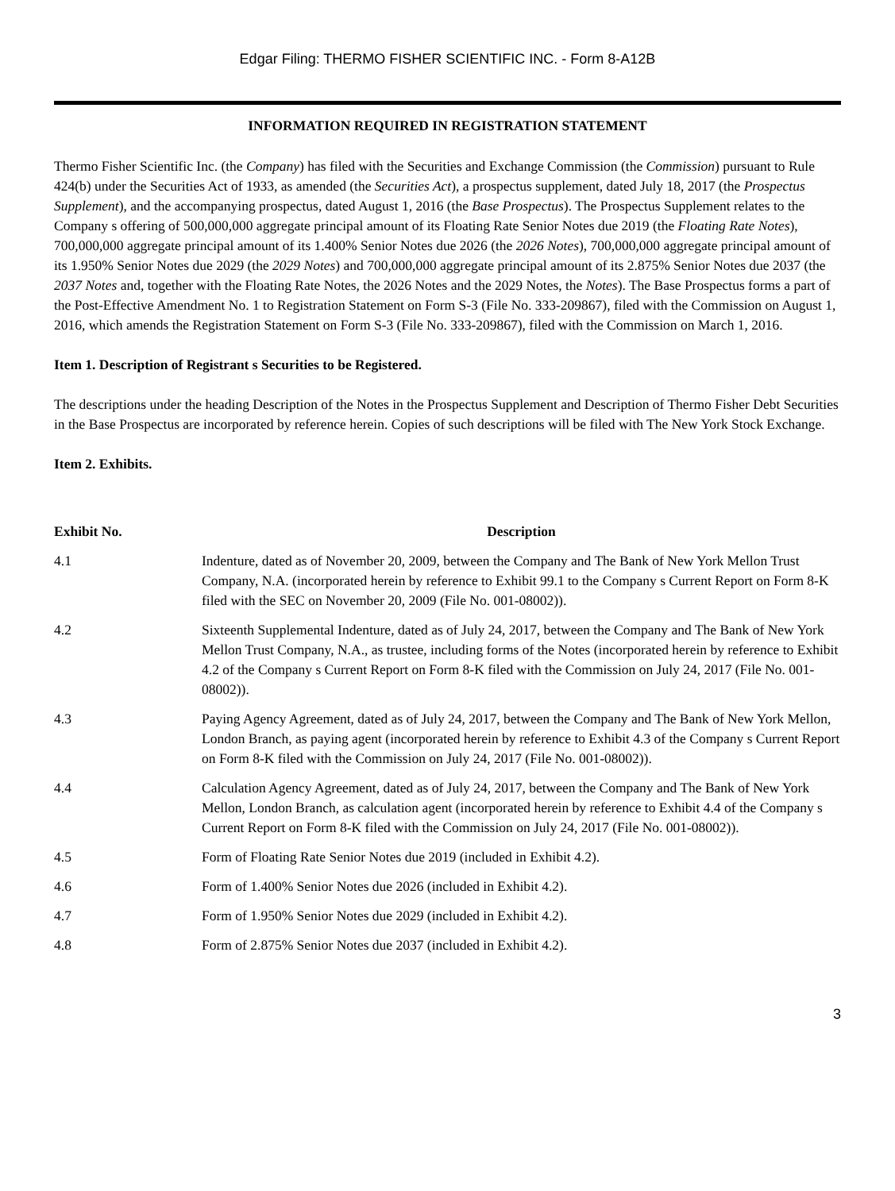Edgar Filing: THERMO FISHER SCIENTIFIC INC. - Form 8-A12B
INFORMATION REQUIRED IN REGISTRATION STATEMENT
Thermo Fisher Scientific Inc. (the Company) has filed with the Securities and Exchange Commission (the Commission) pursuant to Rule 424(b) under the Securities Act of 1933, as amended (the Securities Act), a prospectus supplement, dated July 18, 2017 (the Prospectus Supplement), and the accompanying prospectus, dated August 1, 2016 (the Base Prospectus). The Prospectus Supplement relates to the Company s offering of 500,000,000 aggregate principal amount of its Floating Rate Senior Notes due 2019 (the Floating Rate Notes), 700,000,000 aggregate principal amount of its 1.400% Senior Notes due 2026 (the 2026 Notes), 700,000,000 aggregate principal amount of its 1.950% Senior Notes due 2029 (the 2029 Notes) and 700,000,000 aggregate principal amount of its 2.875% Senior Notes due 2037 (the 2037 Notes and, together with the Floating Rate Notes, the 2026 Notes and the 2029 Notes, the Notes). The Base Prospectus forms a part of the Post-Effective Amendment No. 1 to Registration Statement on Form S-3 (File No. 333-209867), filed with the Commission on August 1, 2016, which amends the Registration Statement on Form S-3 (File No. 333-209867), filed with the Commission on March 1, 2016.
Item 1. Description of Registrant s Securities to be Registered.
The descriptions under the heading Description of the Notes in the Prospectus Supplement and Description of Thermo Fisher Debt Securities in the Base Prospectus are incorporated by reference herein. Copies of such descriptions will be filed with The New York Stock Exchange.
Item 2. Exhibits.
| Exhibit No. | Description |
| --- | --- |
| 4.1 | Indenture, dated as of November 20, 2009, between the Company and The Bank of New York Mellon Trust Company, N.A. (incorporated herein by reference to Exhibit 99.1 to the Company s Current Report on Form 8-K filed with the SEC on November 20, 2009 (File No. 001-08002)). |
| 4.2 | Sixteenth Supplemental Indenture, dated as of July 24, 2017, between the Company and The Bank of New York Mellon Trust Company, N.A., as trustee, including forms of the Notes (incorporated herein by reference to Exhibit 4.2 of the Company s Current Report on Form 8-K filed with the Commission on July 24, 2017 (File No. 001-08002)). |
| 4.3 | Paying Agency Agreement, dated as of July 24, 2017, between the Company and The Bank of New York Mellon, London Branch, as paying agent (incorporated herein by reference to Exhibit 4.3 of the Company s Current Report on Form 8-K filed with the Commission on July 24, 2017 (File No. 001-08002)). |
| 4.4 | Calculation Agency Agreement, dated as of July 24, 2017, between the Company and The Bank of New York Mellon, London Branch, as calculation agent (incorporated herein by reference to Exhibit 4.4 of the Company s Current Report on Form 8-K filed with the Commission on July 24, 2017 (File No. 001-08002)). |
| 4.5 | Form of Floating Rate Senior Notes due 2019 (included in Exhibit 4.2). |
| 4.6 | Form of 1.400% Senior Notes due 2026 (included in Exhibit 4.2). |
| 4.7 | Form of 1.950% Senior Notes due 2029 (included in Exhibit 4.2). |
| 4.8 | Form of 2.875% Senior Notes due 2037 (included in Exhibit 4.2). |
3